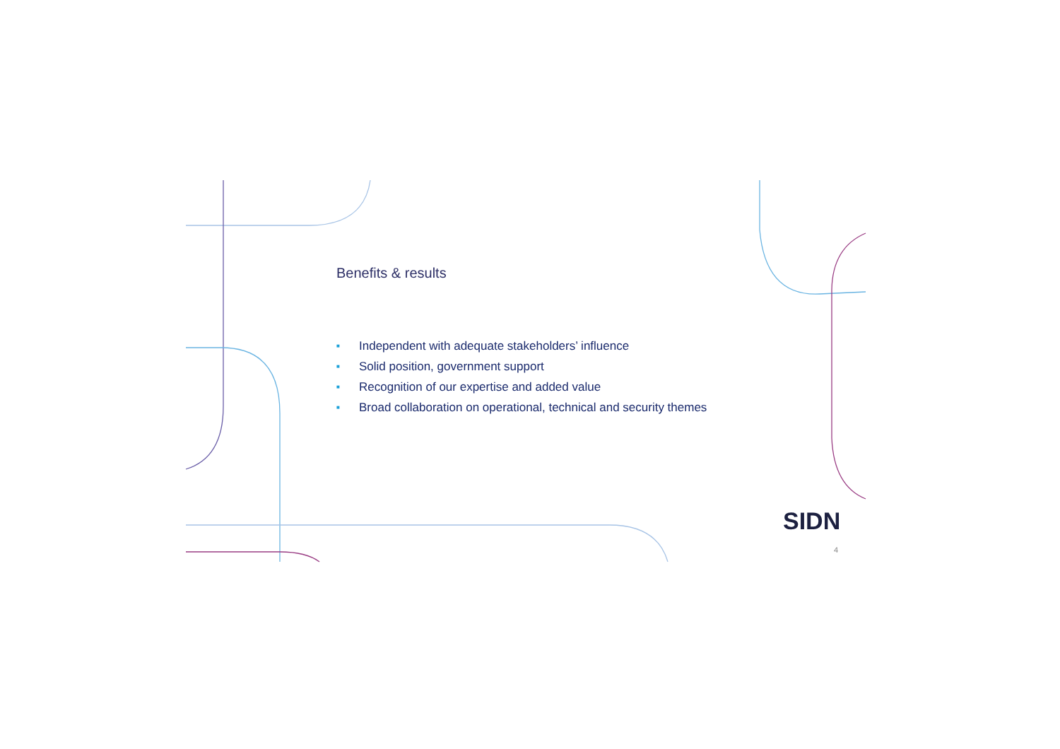Benefits & results
■ Independent with adequate stakeholders’ influence
■ Solid position, government support
■ Recognition of our expertise and added value
■ Broad collaboration on operational, technical and security themes
SIDN
4